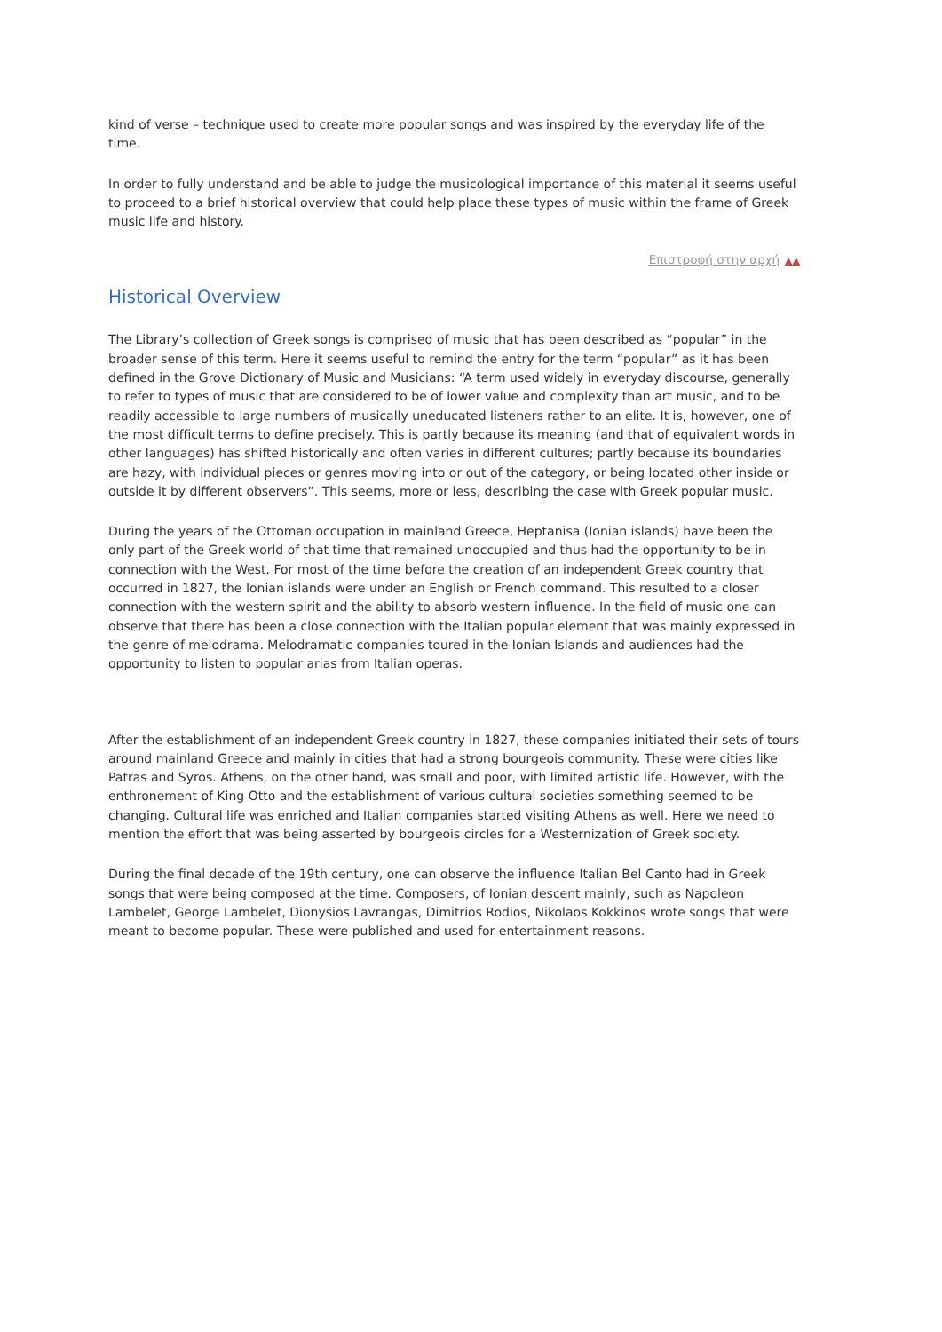kind of verse – technique used to create more popular songs and was inspired by the everyday life of the time.
In order to fully understand and be able to judge the musicological importance of this material it seems useful to proceed to a brief historical overview that could help place these types of music within the frame of Greek music life and history.
Επιστροφή στην αρχή ▲▲
Historical Overview
The Library’s collection of Greek songs is comprised of music that has been described as “popular” in the broader sense of this term. Here it seems useful to remind the entry for the term “popular” as it has been defined in the Grove Dictionary of Music and Musicians: “A term used widely in everyday discourse, generally to refer to types of music that are considered to be of lower value and complexity than art music, and to be readily accessible to large numbers of musically uneducated listeners rather to an elite. It is, however, one of the most difficult terms to define precisely. This is partly because its meaning (and that of equivalent words in other languages) has shifted historically and often varies in different cultures; partly because its boundaries are hazy, with individual pieces or genres moving into or out of the category, or being located other inside or outside it by different observers”. This seems, more or less, describing the case with Greek popular music.
During the years of the Ottoman occupation in mainland Greece, Heptanisa (Ionian islands) have been the only part of the Greek world of that time that remained unoccupied and thus had the opportunity to be in connection with the West. For most of the time before the creation of an independent Greek country that occurred in 1827, the Ionian islands were under an English or French command. This resulted to a closer connection with the western spirit and the ability to absorb western influence. In the field of music one can observe that there has been a close connection with the Italian popular element that was mainly expressed in the genre of melodrama. Melodramatic companies toured in the Ionian Islands and audiences had the opportunity to listen to popular arias from Italian operas.
After the establishment of an independent Greek country in 1827, these companies initiated their sets of tours around mainland Greece and mainly in cities that had a strong bourgeois community. These were cities like Patras and Syros. Athens, on the other hand, was small and poor, with limited artistic life. However, with the enthronement of King Otto and the establishment of various cultural societies something seemed to be changing. Cultural life was enriched and Italian companies started visiting Athens as well. Here we need to mention the effort that was being asserted by bourgeois circles for a Westernization of Greek society.
During the final decade of the 19th century, one can observe the influence Italian Bel Canto had in Greek songs that were being composed at the time. Composers, of Ionian descent mainly, such as Napoleon Lambelet, George Lambelet, Dionysios Lavrangas, Dimitrios Rodios, Nikolaos Kokkinos wrote songs that were meant to become popular. These were published and used for entertainment reasons.